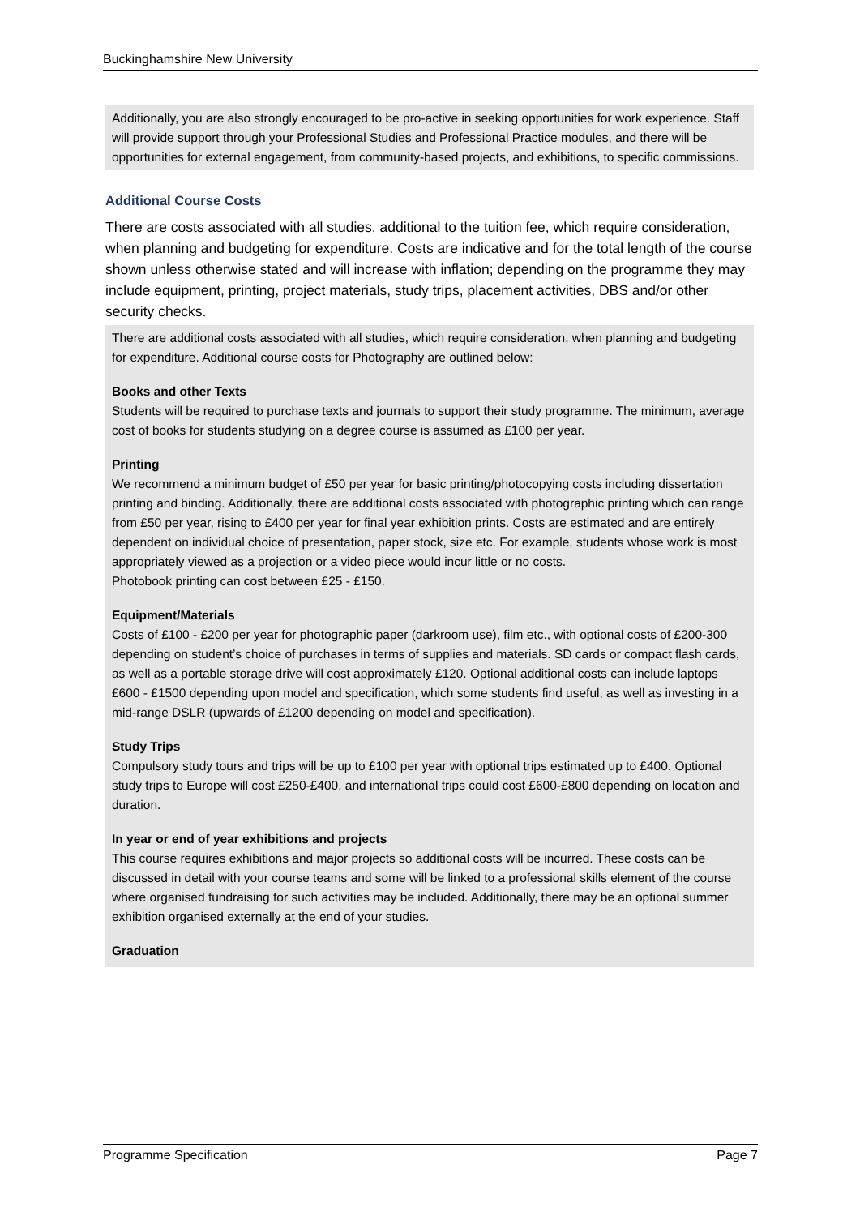Buckinghamshire New University
Additionally, you are also strongly encouraged to be pro-active in seeking opportunities for work experience. Staff will provide support through your Professional Studies and Professional Practice modules, and there will be opportunities for external engagement, from community-based projects, and exhibitions, to specific commissions.
Additional Course Costs
There are costs associated with all studies, additional to the tuition fee, which require consideration, when planning and budgeting for expenditure. Costs are indicative and for the total length of the course shown unless otherwise stated and will increase with inflation; depending on the programme they may include equipment, printing, project materials, study trips, placement activities, DBS and/or other security checks.
There are additional costs associated with all studies, which require consideration, when planning and budgeting for expenditure. Additional course costs for Photography are outlined below:
Books and other Texts
Students will be required to purchase texts and journals to support their study programme. The minimum, average cost of books for students studying on a degree course is assumed as £100 per year.
Printing
We recommend a minimum budget of £50 per year for basic printing/photocopying costs including dissertation printing and binding. Additionally, there are additional costs associated with photographic printing which can range from £50 per year, rising to £400 per year for final year exhibition prints. Costs are estimated and are entirely dependent on individual choice of presentation, paper stock, size etc. For example, students whose work is most appropriately viewed as a projection or a video piece would incur little or no costs.
Photobook printing can cost between £25 - £150.
Equipment/Materials
Costs of £100 - £200 per year for photographic paper (darkroom use), film etc., with optional costs of £200-300 depending on student’s choice of purchases in terms of supplies and materials. SD cards or compact flash cards, as well as a portable storage drive will cost approximately £120. Optional additional costs can include laptops £600 - £1500 depending upon model and specification, which some students find useful, as well as investing in a mid-range DSLR (upwards of £1200 depending on model and specification).
Study Trips
Compulsory study tours and trips will be up to £100 per year with optional trips estimated up to £400. Optional study trips to Europe will cost £250-£400, and international trips could cost £600-£800 depending on location and duration.
In year or end of year exhibitions and projects
This course requires exhibitions and major projects so additional costs will be incurred. These costs can be discussed in detail with your course teams and some will be linked to a professional skills element of the course where organised fundraising for such activities may be included. Additionally, there may be an optional summer exhibition organised externally at the end of your studies.
Graduation
Programme Specification Page 7